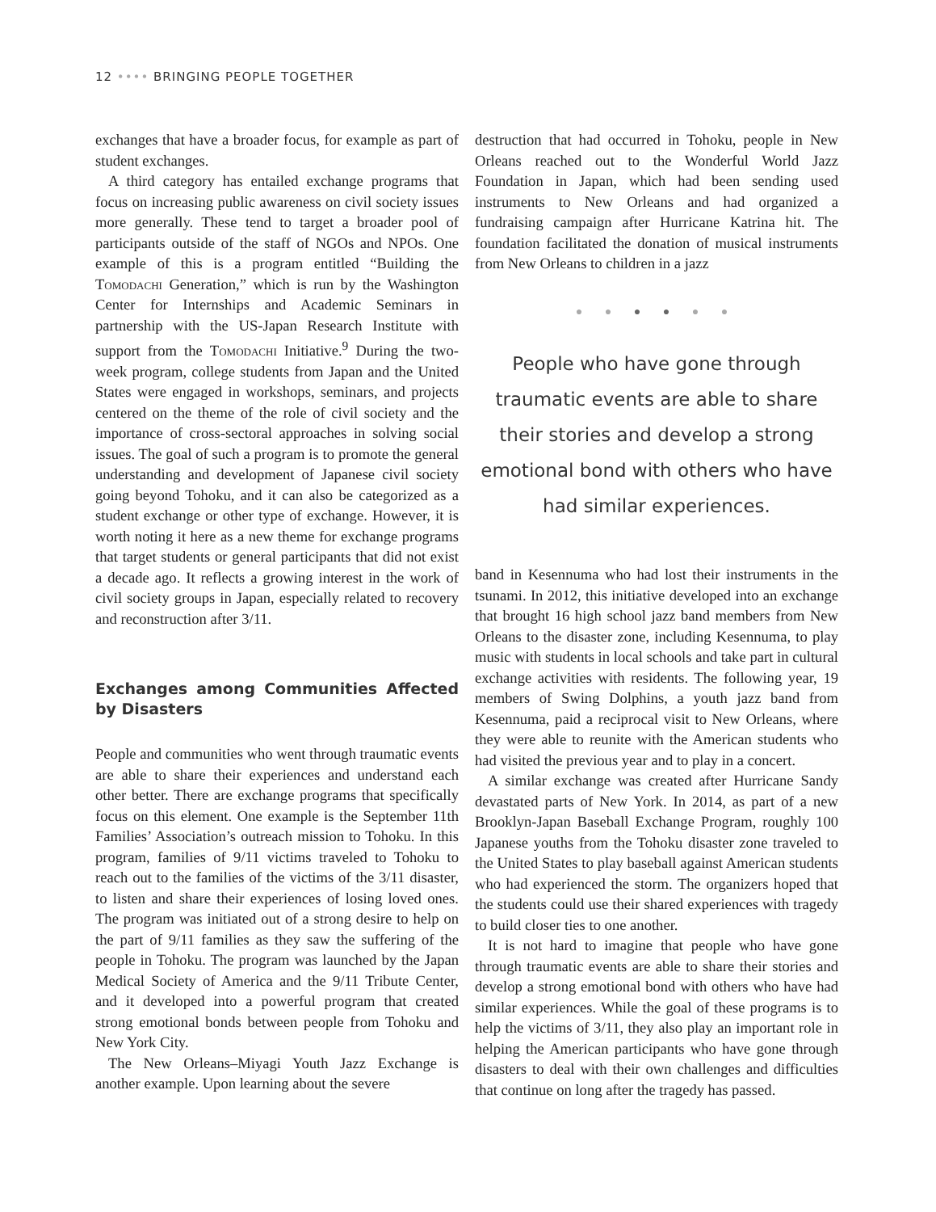12 •••• BRINGING PEOPLE TOGETHER
exchanges that have a broader focus, for example as part of student exchanges.
A third category has entailed exchange programs that focus on increasing public awareness on civil society issues more generally. These tend to target a broader pool of participants outside of the staff of NGOs and NPOs. One example of this is a program entitled “Building the Tomodachi Generation,” which is run by the Washington Center for Internships and Academic Seminars in partnership with the US-Japan Research Institute with support from the Tomodachi Initiative.<sup>9</sup> During the two-week program, college students from Japan and the United States were engaged in workshops, seminars, and projects centered on the theme of the role of civil society and the importance of cross-sectoral approaches in solving social issues. The goal of such a program is to promote the general understanding and development of Japanese civil society going beyond Tohoku, and it can also be categorized as a student exchange or other type of exchange. However, it is worth noting it here as a new theme for exchange programs that target students or general participants that did not exist a decade ago. It reflects a growing interest in the work of civil society groups in Japan, especially related to recovery and reconstruction after 3/11.
Exchanges among Communities Affected by Disasters
People and communities who went through traumatic events are able to share their experiences and understand each other better. There are exchange programs that specifically focus on this element. One example is the September 11th Families’ Association’s outreach mission to Tohoku. In this program, families of 9/11 victims traveled to Tohoku to reach out to the families of the victims of the 3/11 disaster, to listen and share their experiences of losing loved ones. The program was initiated out of a strong desire to help on the part of 9/11 families as they saw the suffering of the people in Tohoku. The program was launched by the Japan Medical Society of America and the 9/11 Tribute Center, and it developed into a powerful program that created strong emotional bonds between people from Tohoku and New York City.
The New Orleans–Miyagi Youth Jazz Exchange is another example. Upon learning about the severe
destruction that had occurred in Tohoku, people in New Orleans reached out to the Wonderful World Jazz Foundation in Japan, which had been sending used instruments to New Orleans and had organized a fundraising campaign after Hurricane Katrina hit. The foundation facilitated the donation of musical instruments from New Orleans to children in a jazz
● ● ● ● ● ●
People who have gone through traumatic events are able to share their stories and develop a strong emotional bond with others who have had similar experiences.
band in Kesennuma who had lost their instruments in the tsunami. In 2012, this initiative developed into an exchange that brought 16 high school jazz band members from New Orleans to the disaster zone, including Kesennuma, to play music with students in local schools and take part in cultural exchange activities with residents. The following year, 19 members of Swing Dolphins, a youth jazz band from Kesennuma, paid a reciprocal visit to New Orleans, where they were able to reunite with the American students who had visited the previous year and to play in a concert.
A similar exchange was created after Hurricane Sandy devastated parts of New York. In 2014, as part of a new Brooklyn-Japan Baseball Exchange Program, roughly 100 Japanese youths from the Tohoku disaster zone traveled to the United States to play baseball against American students who had experienced the storm. The organizers hoped that the students could use their shared experiences with tragedy to build closer ties to one another.
It is not hard to imagine that people who have gone through traumatic events are able to share their stories and develop a strong emotional bond with others who have had similar experiences. While the goal of these programs is to help the victims of 3/11, they also play an important role in helping the American participants who have gone through disasters to deal with their own challenges and difficulties that continue on long after the tragedy has passed.